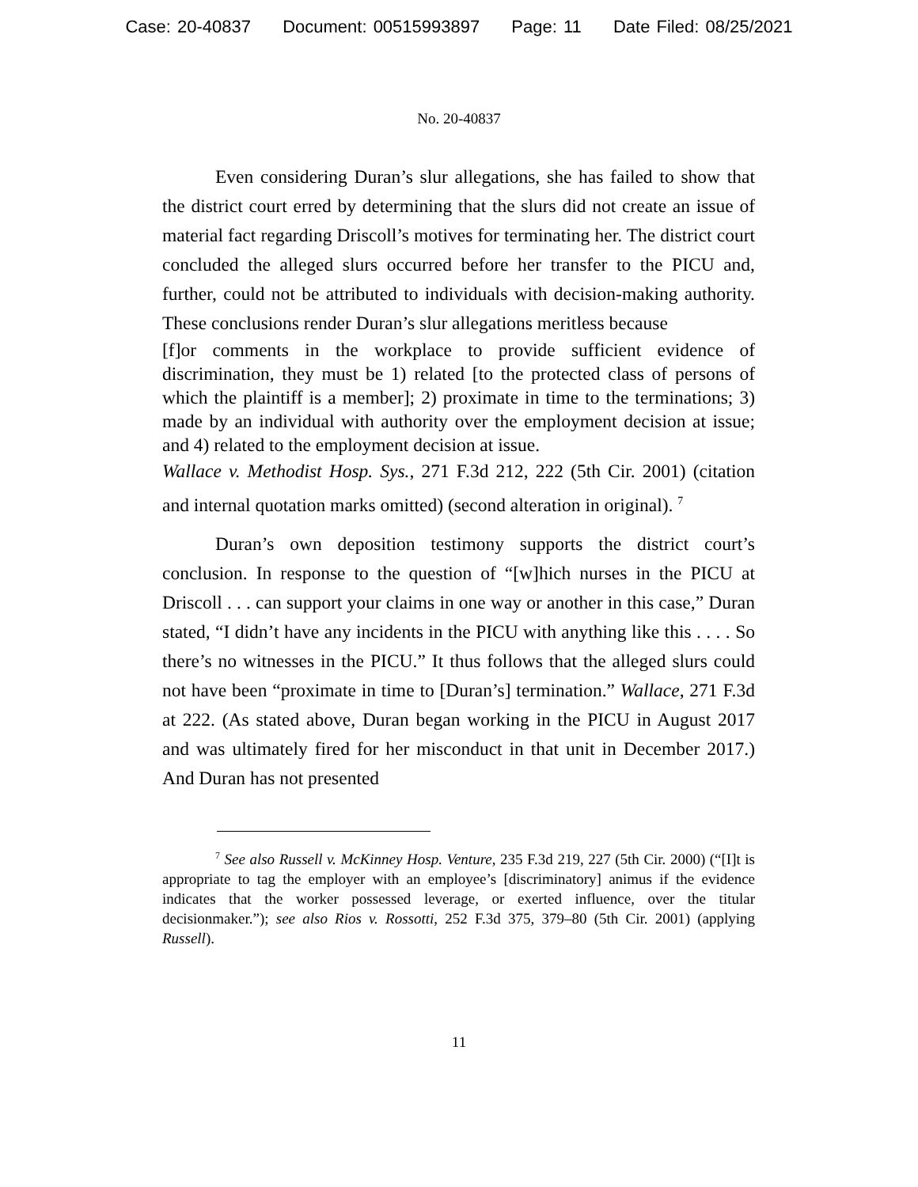Case: 20-40837 Document: 00515993897 Page: 11 Date Filed: 08/25/2021
No. 20-40837
Even considering Duran’s slur allegations, she has failed to show that the district court erred by determining that the slurs did not create an issue of material fact regarding Driscoll’s motives for terminating her. The district court concluded the alleged slurs occurred before her transfer to the PICU and, further, could not be attributed to individuals with decision-making authority. These conclusions render Duran’s slur allegations meritless because
[f]or comments in the workplace to provide sufficient evidence of discrimination, they must be 1) related [to the protected class of persons of which the plaintiff is a member]; 2) proximate in time to the terminations; 3) made by an individual with authority over the employment decision at issue; and 4) related to the employment decision at issue.
Wallace v. Methodist Hosp. Sys., 271 F.3d 212, 222 (5th Cir. 2001) (citation and internal quotation marks omitted) (second alteration in original). <sup>7</sup>
Duran’s own deposition testimony supports the district court’s conclusion. In response to the question of “[w]hich nurses in the PICU at Driscoll . . . can support your claims in one way or another in this case,” Duran stated, “I didn’t have any incidents in the PICU with anything like this . . . . So there’s no witnesses in the PICU.” It thus follows that the alleged slurs could not have been “proximate in time to [Duran’s] termination.” Wallace, 271 F.3d at 222. (As stated above, Duran began working in the PICU in August 2017 and was ultimately fired for her misconduct in that unit in December 2017.) And Duran has not presented
<sup>7</sup> See also Russell v. McKinney Hosp. Venture, 235 F.3d 219, 227 (5th Cir. 2000) (“[I]t is appropriate to tag the employer with an employee’s [discriminatory] animus if the evidence indicates that the worker possessed leverage, or exerted influence, over the titular decisionmaker.”); see also Rios v. Rossotti, 252 F.3d 375, 379–80 (5th Cir. 2001) (applying Russell).
11